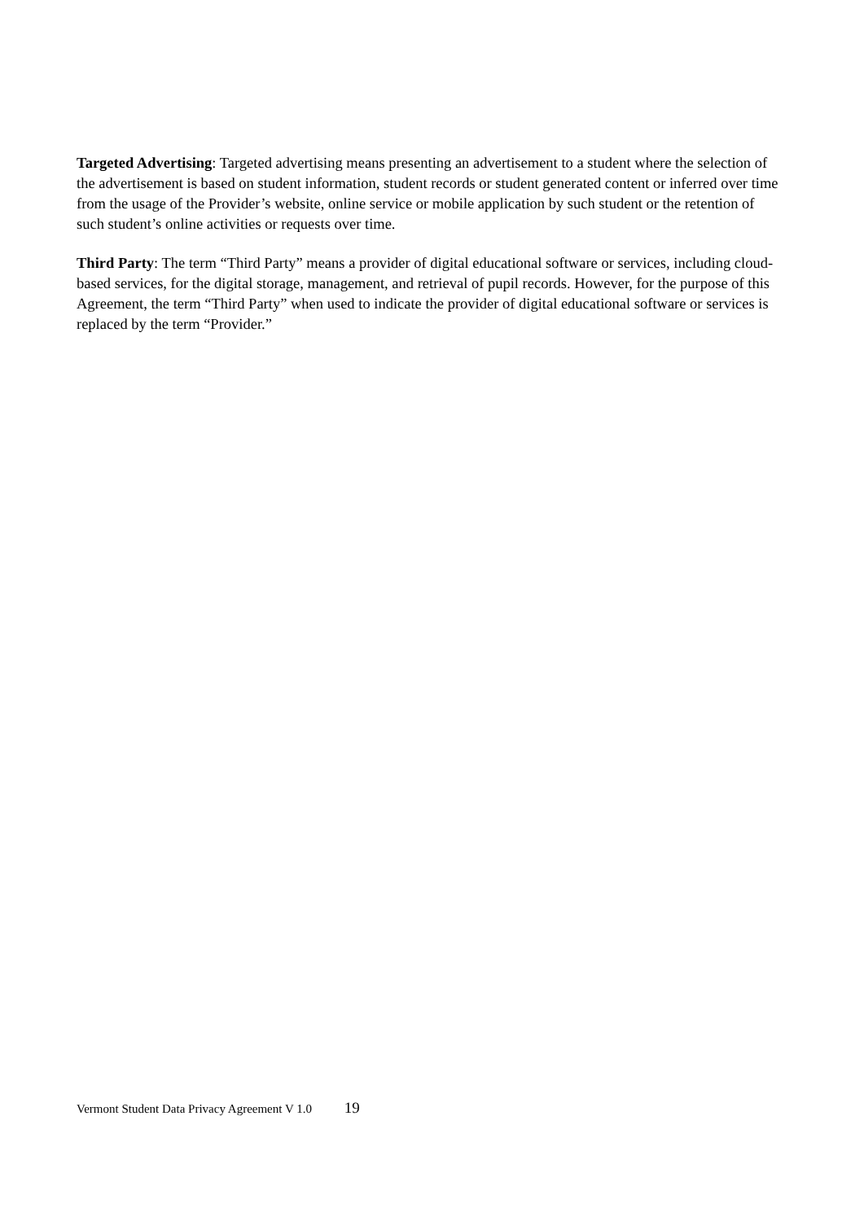Targeted Advertising: Targeted advertising means presenting an advertisement to a student where the selection of the advertisement is based on student information, student records or student generated content or inferred over time from the usage of the Provider’s website, online service or mobile application by such student or the retention of such student’s online activities or requests over time.
Third Party: The term “Third Party” means a provider of digital educational software or services, including cloud-based services, for the digital storage, management, and retrieval of pupil records. However, for the purpose of this Agreement, the term “Third Party” when used to indicate the provider of digital educational software or services is replaced by the term “Provider.”
Vermont Student Data Privacy Agreement V 1.0 19